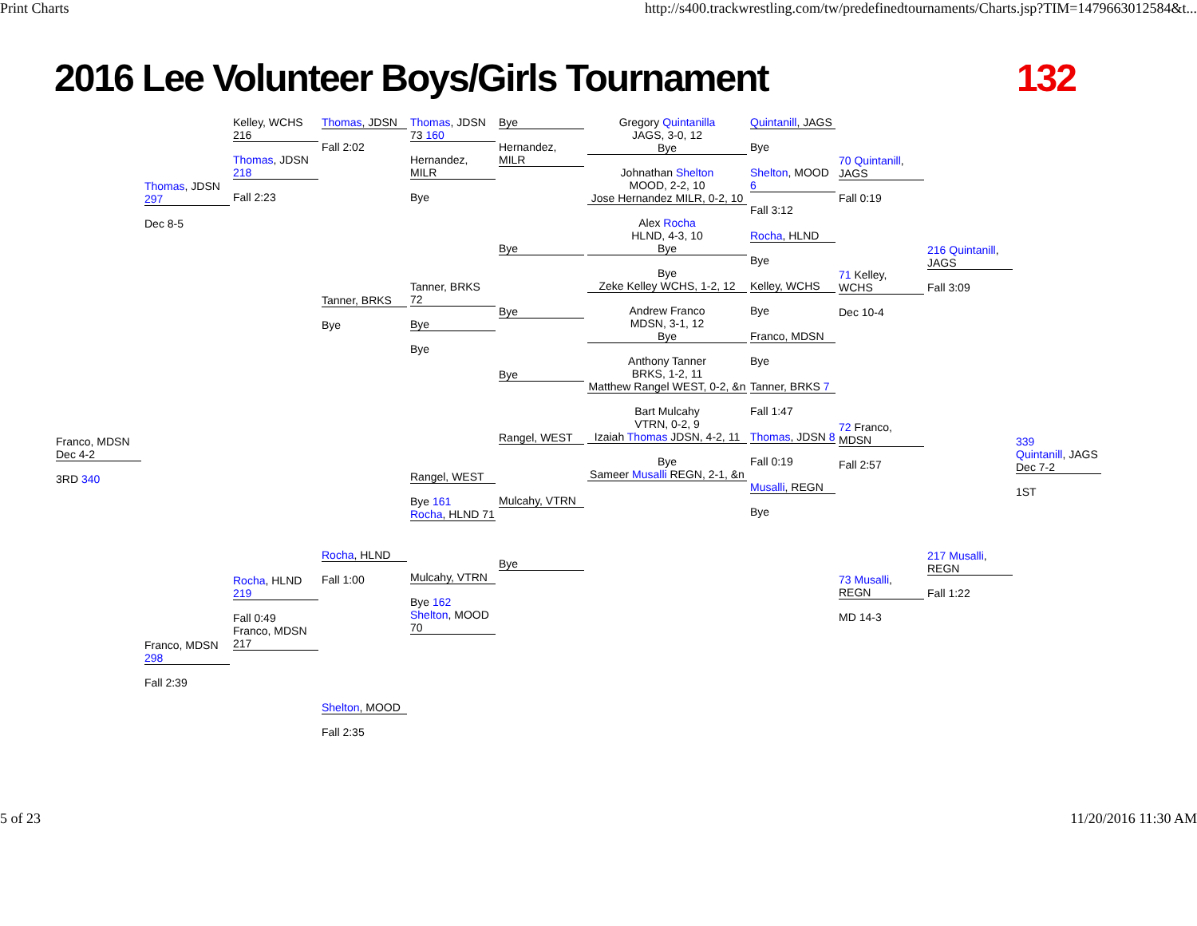Print Charts http://s400.trackwrestling.com/tw/predefinedtournaments/Charts.jsp?TIM=1479663012584&t...
2016 Lee Volunteer Boys/Girls Tournament 132
Franco, MDSN Dec 4-2
3RD 340
Thomas, JDSN 297
Dec 8-5
Franco, MDSN 298
Fall 2:39
Kelley, WCHS 216
Thomas, JDSN 218
Fall 2:23
Rocha, HLND 219
Fall 0:49
Franco, MDSN 217
Thomas, JDSN
Fall 2:02
Tanner, BRKS
Bye
Rocha, HLND
Fall 1:00
Shelton, MOOD
Fall 2:35
Thomas, JDSN 73 160
Hernandez, MILR
Bye
Tanner, BRKS 72
Bye
Bye
Rangel, WEST
Bye 161
Rocha, HLND 71
Mulcahy, VTRN
Bye 162
Shelton, MOOD 70
Bye
Hernandez, MILR
Bye
Bye
Bye
Rangel, WEST
Mulcahy, VTRN
Bye
Gregory Quintanilla
JAGS, 3-0, 12
Bye
Johnathan Shelton
MOOD, 2-2, 10
Jose Hernandez MILR, 0-2, 10
Alex Rocha
HLND, 4-3, 10
Bye
Bye
Zeke Kelley WCHS, 1-2, 12
Andrew Franco
MDSN, 3-1, 12
Bye
Anthony Tanner
BRKS, 1-2, 11
Matthew Rangel WEST, 0-2, &n
Bart Mulcahy
VTRN, 0-2, 9
Izaiah Thomas JDSN, 4-2, 11
Bye
Sameer Musalli REGN, 2-1, &n
Quintanill, JAGS
Bye
Shelton, MOOD 6
Fall 3:12
Rocha, HLND
Bye
Kelley, WCHS
Bye
Franco, MDSN
Bye
Tanner, BRKS 7
Fall 1:47
Thomas, JDSN 8
Fall 0:19
Musalli, REGN
Bye
70 Quintanill, JAGS
Fall 0:19
71 Kelley, WCHS
Dec 10-4
72 Franco, MDSN
Fall 2:57
73 Musalli, REGN
MD 14-3
216 Quintanill, JAGS
Fall 3:09
217 Musalli, REGN
Fall 1:22
339
Quintanill, JAGS Dec 7-2
1ST
5 of 23 11/20/2016 11:30 AM